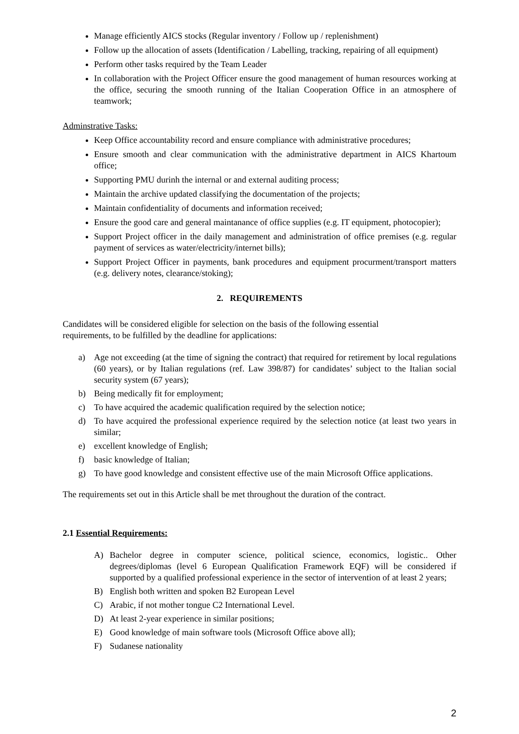Manage efficiently AICS stocks (Regular inventory / Follow up / replenishment)
Follow up the allocation of assets (Identification / Labelling, tracking, repairing of all equipment)
Perform other tasks required by the Team Leader
In collaboration with the Project Officer ensure the good management of human resources working at the office, securing the smooth running of the Italian Cooperation Office in an atmosphere of teamwork;
Adminstrative Tasks:
Keep Office accountability record and ensure compliance with administrative procedures;
Ensure smooth and clear communication with the administrative department in AICS Khartoum office;
Supporting PMU durinh the internal or and external auditing process;
Maintain the archive updated classifying the documentation of the projects;
Maintain confidentiality of documents and information received;
Ensure the good care and general maintanance of office supplies (e.g. IT equipment, photocopier);
Support Project officer in the daily management and administration of office premises (e.g. regular payment of services as water/electricity/internet bills);
Support Project Officer in payments, bank procedures and equipment procurment/transport matters (e.g. delivery notes, clearance/stoking);
2. REQUIREMENTS
Candidates will be considered eligible for selection on the basis of the following essential
requirements, to be fulfilled by the deadline for applications:
a) Age not exceeding (at the time of signing the contract) that required for retirement by local regulations (60 years), or by Italian regulations (ref. Law 398/87) for candidates’ subject to the Italian social security system (67 years);
b) Being medically fit for employment;
c) To have acquired the academic qualification required by the selection notice;
d) To have acquired the professional experience required by the selection notice (at least two years in similar;
e) excellent knowledge of English;
f) basic knowledge of Italian;
g) To have good knowledge and consistent effective use of the main Microsoft Office applications.
The requirements set out in this Article shall be met throughout the duration of the contract.
2.1 Essential Requirements:
A) Bachelor degree in computer science, political science, economics, logistic.. Other degrees/diplomas (level 6 European Qualification Framework EQF) will be considered if supported by a qualified professional experience in the sector of intervention of at least 2 years;
B) English both written and spoken B2 European Level
C) Arabic, if not mother tongue C2 International Level.
D) At least 2-year experience in similar positions;
E) Good knowledge of main software tools (Microsoft Office above all);
F) Sudanese nationality
2